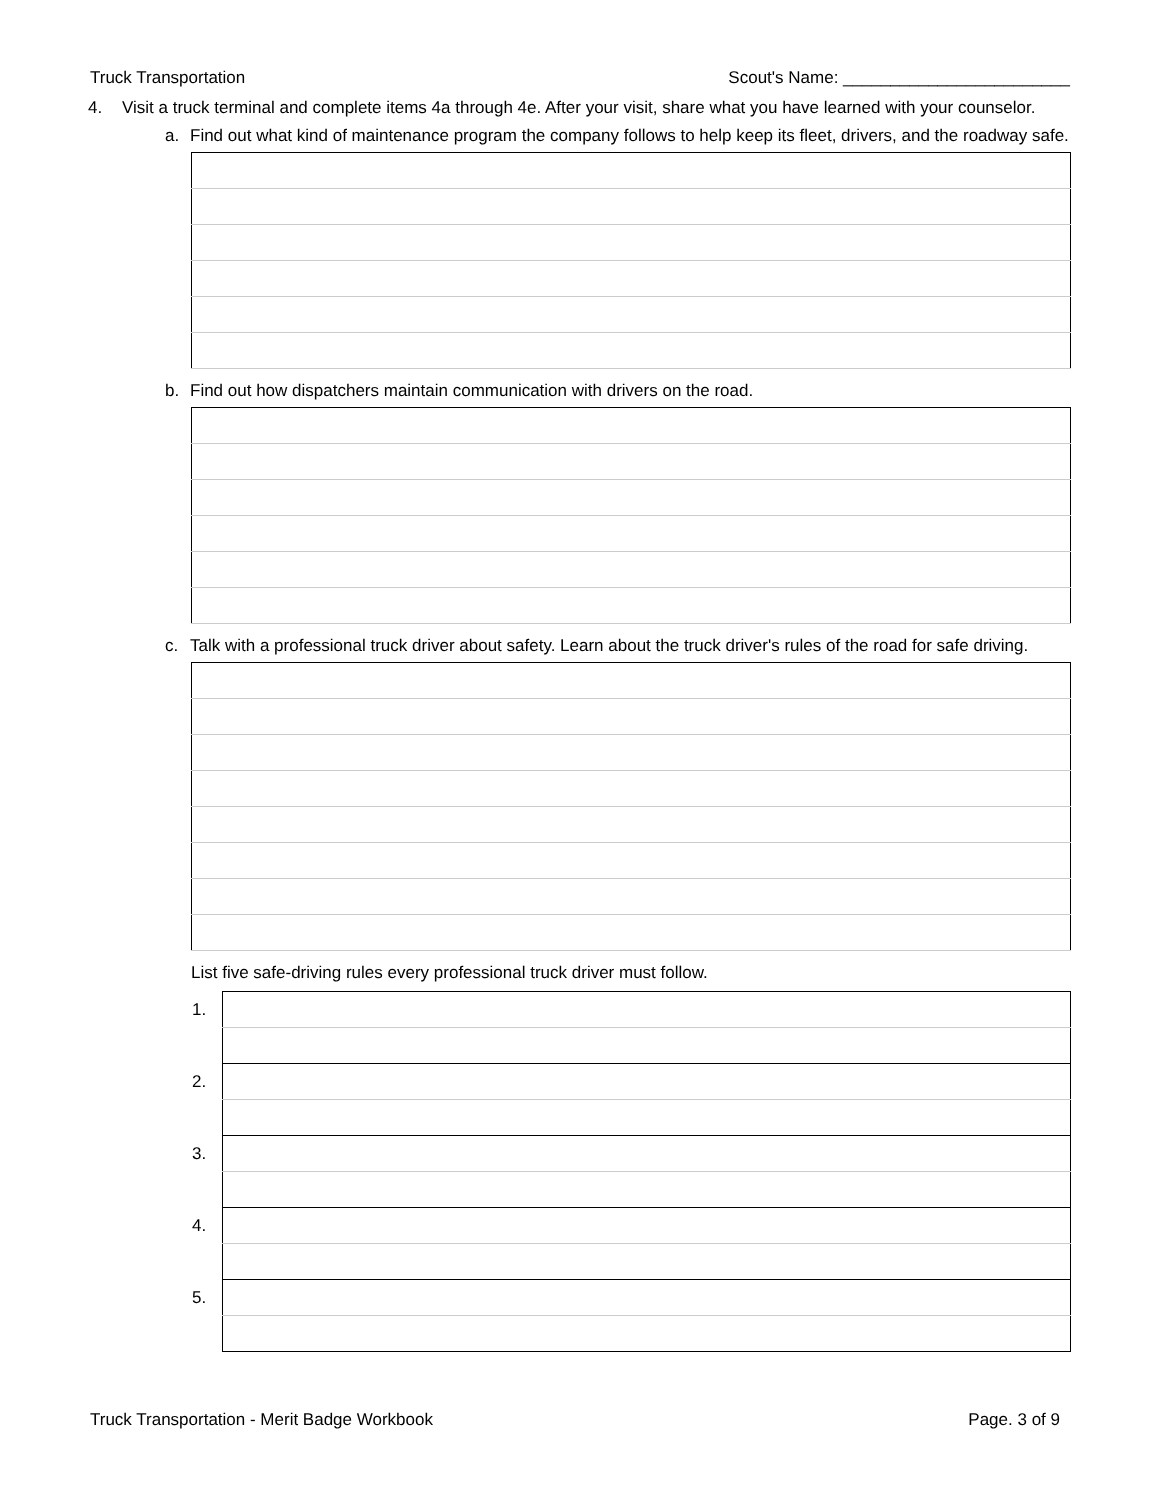Truck Transportation Scout's Name: ________________________
4. Visit a truck terminal and complete items 4a through 4e. After your visit, share what you have learned with your counselor.
a. Find out what kind of maintenance program the company follows to help keep its fleet, drivers, and the roadway safe.
b. Find out how dispatchers maintain communication with drivers on the road.
c. Talk with a professional truck driver about safety. Learn about the truck driver's rules of the road for safe driving.
List five safe-driving rules every professional truck driver must follow.
| 1. | |
| 2. | |
| 3. | |
| 4. | |
| 5. | |
Truck Transportation - Merit Badge Workbook Page. 3 of 9